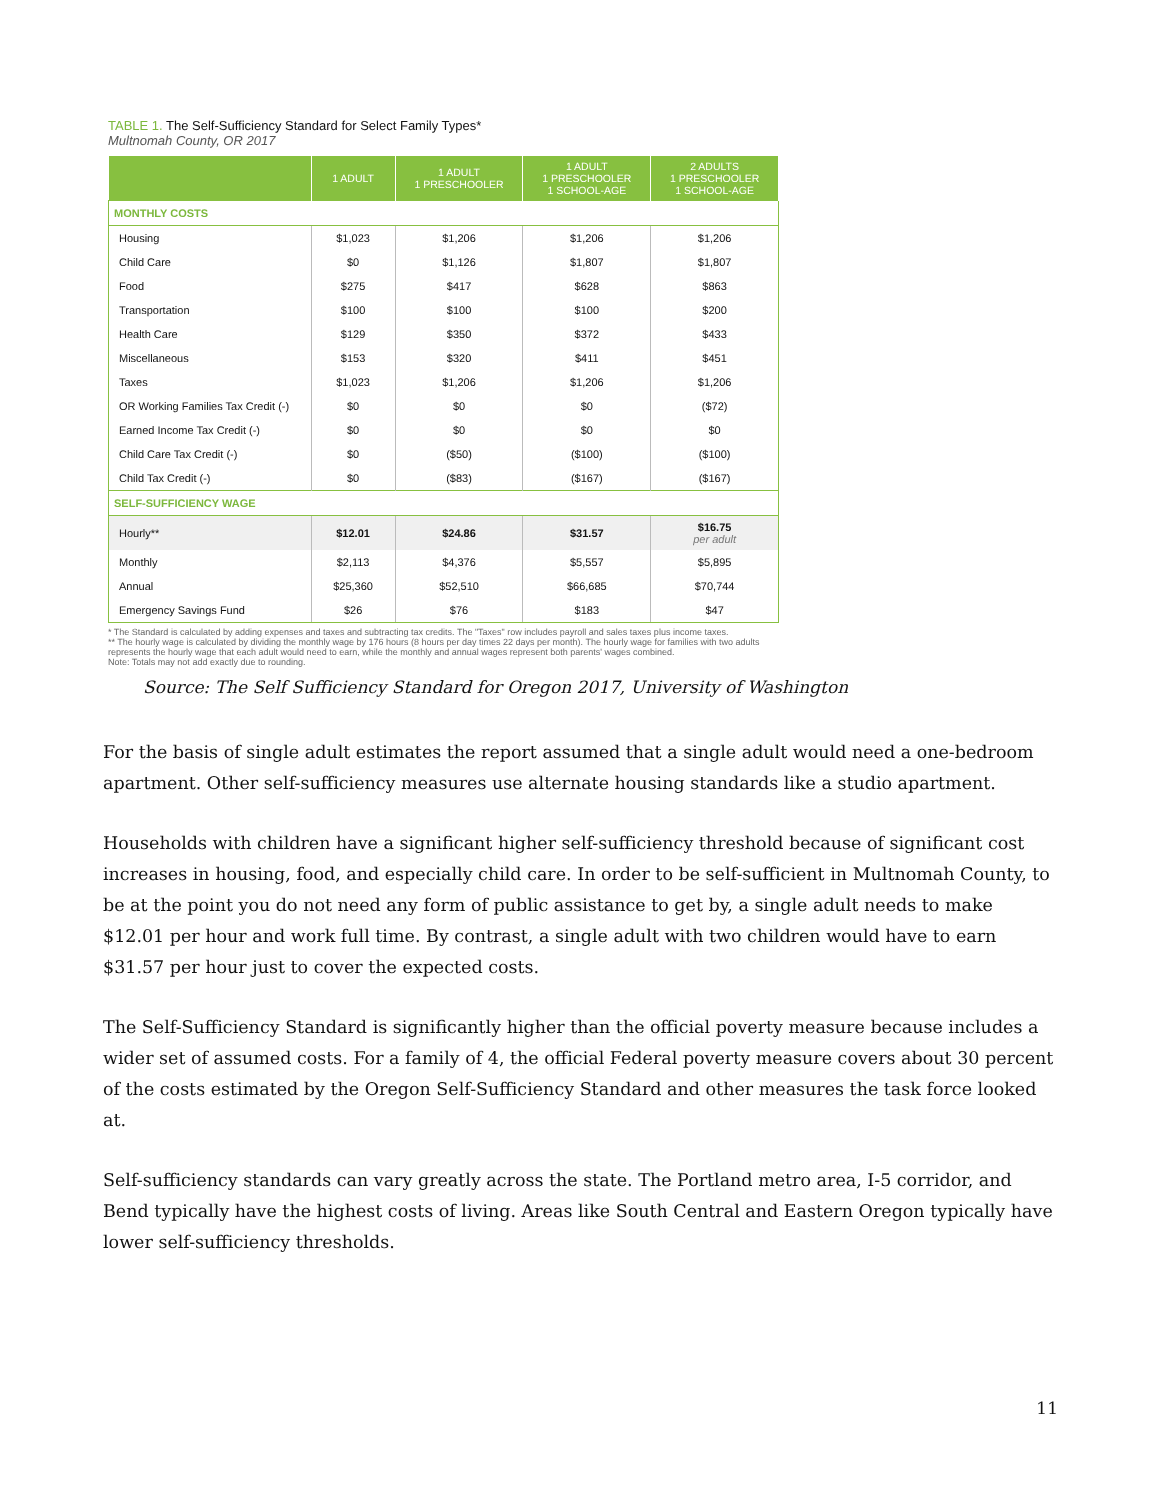TABLE 1. The Self-Sufficiency Standard for Select Family Types*
Multnomah County, OR 2017
| | 1 ADULT | 1 ADULT 1 PRESCHOOLER | 1 ADULT 1 PRESCHOOLER 1 SCHOOL-AGE | 2 ADULTS 1 PRESCHOOLER 1 SCHOOL-AGE |
| --- | --- | --- | --- | --- |
| MONTHLY COSTS | | | | |
| Housing | $1,023 | $1,206 | $1,206 | $1,206 |
| Child Care | $0 | $1,126 | $1,807 | $1,807 |
| Food | $275 | $417 | $628 | $863 |
| Transportation | $100 | $100 | $100 | $200 |
| Health Care | $129 | $350 | $372 | $433 |
| Miscellaneous | $153 | $320 | $411 | $451 |
| Taxes | $1,023 | $1,206 | $1,206 | $1,206 |
| OR Working Families Tax Credit (-) | $0 | $0 | $0 | ($72) |
| Earned Income Tax Credit (-) | $0 | $0 | $0 | $0 |
| Child Care Tax Credit (-) | $0 | ($50) | ($100) | ($100) |
| Child Tax Credit (-) | $0 | ($83) | ($167) | ($167) |
| SELF-SUFFICIENCY WAGE | | | | |
| Hourly** | $12.01 | $24.86 | $31.57 | $16.75 per adult |
| Monthly | $2,113 | $4,376 | $5,557 | $5,895 |
| Annual | $25,360 | $52,510 | $66,685 | $70,744 |
| Emergency Savings Fund | $26 | $76 | $183 | $47 |
* The Standard is calculated by adding expenses and taxes and subtracting tax credits. The "Taxes" row includes payroll and sales taxes plus income taxes.
** The hourly wage is calculated by dividing the monthly wage by 176 hours (8 hours per day times 22 days per month). The hourly wage for families with two adults represents the hourly wage that each adult would need to earn, while the monthly and annual wages represent both parents' wages combined.
Note: Totals may not add exactly due to rounding.
Source: The Self Sufficiency Standard for Oregon 2017, University of Washington
For the basis of single adult estimates the report assumed that a single adult would need a one-bedroom apartment. Other self-sufficiency measures use alternate housing standards like a studio apartment.
Households with children have a significant higher self-sufficiency threshold because of significant cost increases in housing, food, and especially child care. In order to be self-sufficient in Multnomah County, to be at the point you do not need any form of public assistance to get by, a single adult needs to make $12.01 per hour and work full time. By contrast, a single adult with two children would have to earn $31.57 per hour just to cover the expected costs.
The Self-Sufficiency Standard is significantly higher than the official poverty measure because includes a wider set of assumed costs. For a family of 4, the official Federal poverty measure covers about 30 percent of the costs estimated by the Oregon Self-Sufficiency Standard and other measures the task force looked at.
Self-sufficiency standards can vary greatly across the state. The Portland metro area, I-5 corridor, and Bend typically have the highest costs of living. Areas like South Central and Eastern Oregon typically have lower self-sufficiency thresholds.
11